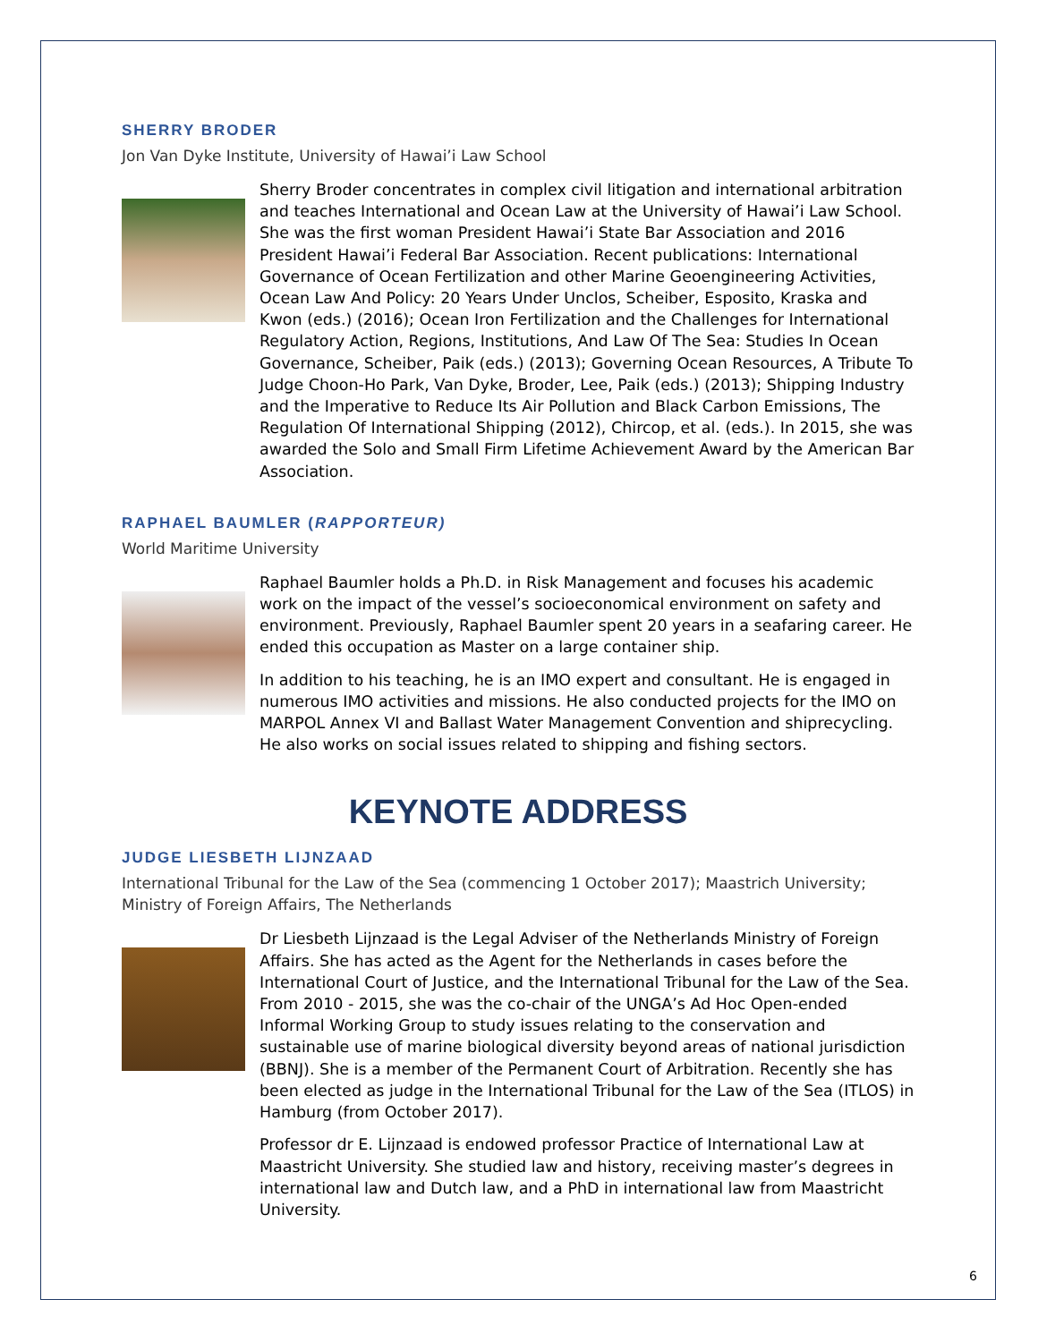SHERRY BRODER
Jon Van Dyke Institute, University of Hawai’i Law School
Sherry Broder concentrates in complex civil litigation and international arbitration and teaches International and Ocean Law at the University of Hawai’i Law School. She was the first woman President Hawai’i State Bar Association and 2016 President Hawai’i Federal Bar Association. Recent publications: International Governance of Ocean Fertilization and other Marine Geoengineering Activities, Ocean Law And Policy: 20 Years Under Unclos, Scheiber, Esposito, Kraska and Kwon (eds.) (2016); Ocean Iron Fertilization and the Challenges for International Regulatory Action, Regions, Institutions, And Law Of The Sea: Studies In Ocean Governance, Scheiber, Paik (eds.) (2013); Governing Ocean Resources, A Tribute To Judge Choon-Ho Park, Van Dyke, Broder, Lee, Paik (eds.) (2013); Shipping Industry and the Imperative to Reduce Its Air Pollution and Black Carbon Emissions, The Regulation Of International Shipping (2012), Chircop, et al. (eds.). In 2015, she was awarded the Solo and Small Firm Lifetime Achievement Award by the American Bar Association.
RAPHAEL BAUMLER (RAPPORTEUR)
World Maritime University
Raphael Baumler holds a Ph.D. in Risk Management and focuses his academic work on the impact of the vessel’s socioeconomical environment on safety and environment. Previously, Raphael Baumler spent 20 years in a seafaring career. He ended this occupation as Master on a large container ship.
In addition to his teaching, he is an IMO expert and consultant. He is engaged in numerous IMO activities and missions. He also conducted projects for the IMO on MARPOL Annex VI and Ballast Water Management Convention and shiprecycling. He also works on social issues related to shipping and fishing sectors.
KEYNOTE ADDRESS
JUDGE LIESBETH LIJNZAAD
International Tribunal for the Law of the Sea (commencing 1 October 2017); Maastrich University; Ministry of Foreign Affairs, The Netherlands
Dr Liesbeth Lijnzaad is the Legal Adviser of the Netherlands Ministry of Foreign Affairs. She has acted as the Agent for the Netherlands in cases before the International Court of Justice, and the International Tribunal for the Law of the Sea. From 2010 - 2015, she was the co-chair of the UNGA’s Ad Hoc Open-ended Informal Working Group to study issues relating to the conservation and sustainable use of marine biological diversity beyond areas of national jurisdiction (BBNJ). She is a member of the Permanent Court of Arbitration. Recently she has been elected as judge in the International Tribunal for the Law of the Sea (ITLOS) in Hamburg (from October 2017).
Professor dr E. Lijnzaad is endowed professor Practice of International Law at Maastricht University. She studied law and history, receiving master’s degrees in international law and Dutch law, and a PhD in international law from Maastricht University.
6